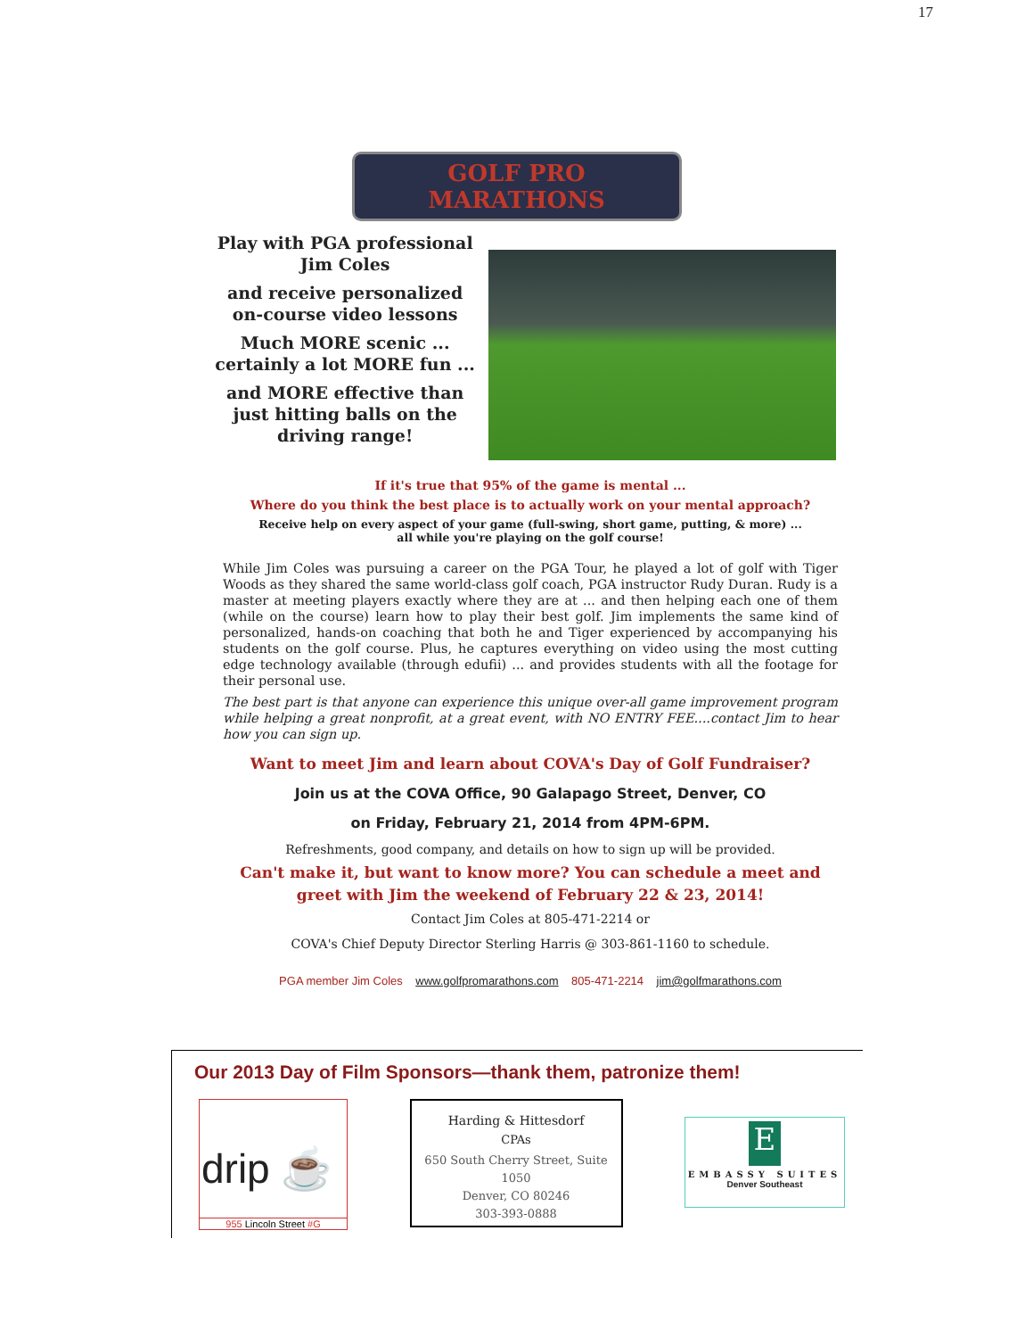17
GOLF PRO MARATHONS
Play with PGA professional
Jim Coles
and receive personalized
on-course video lessons
Much MORE scenic ...
certainly a lot MORE fun ...
and MORE effective than
just hitting balls on the
driving range!
If it's true that 95% of the game is mental ...
Where do you think the best place is to actually work on your mental approach?
Receive help on every aspect of your game (full-swing, short game, putting, & more) ...
all while you're playing on the golf course!
While Jim Coles was pursuing a career on the PGA Tour, he played a lot of golf with Tiger Woods as they shared the same world-class golf coach, PGA instructor Rudy Duran. Rudy is a master at meeting players exactly where they are at ... and then helping each one of them (while on the course) learn how to play their best golf. Jim implements the same kind of personalized, hands-on coaching that both he and Tiger experienced by accompanying his students on the golf course. Plus, he captures everything on video using the most cutting edge technology available (through edufii) ... and provides students with all the footage for their personal use.
The best part is that anyone can experience this unique over-all game improvement program while helping a great nonprofit, at a great event, with NO ENTRY FEE....contact Jim to hear how you can sign up.
Want to meet Jim and learn about COVA's Day of Golf Fundraiser?
Join us at the COVA Office, 90 Galapago Street, Denver, CO
on Friday, February 21, 2014 from 4PM-6PM.
Refreshments, good company, and details on how to sign up will be provided.
Can't make it, but want to know more? You can schedule a meet and
greet with Jim the weekend of February 22 & 23, 2014!
Contact Jim Coles at 805-471-2214 or
COVA's Chief Deputy Director Sterling Harris @ 303-861-1160 to schedule.
PGA member Jim Coles www.golfpromarathons.com 805-471-2214 jim@golfmarathons.com
Our 2013 Day of Film Sponsors—thank them, patronize them!
drip ☕
955 Lincoln Street #G
Harding & Hittesdorf
CPAs
650 South Cherry Street, Suite 1050
Denver, CO 80246
303-393-0888
E
EMBASSY SUITES
Denver Southeast